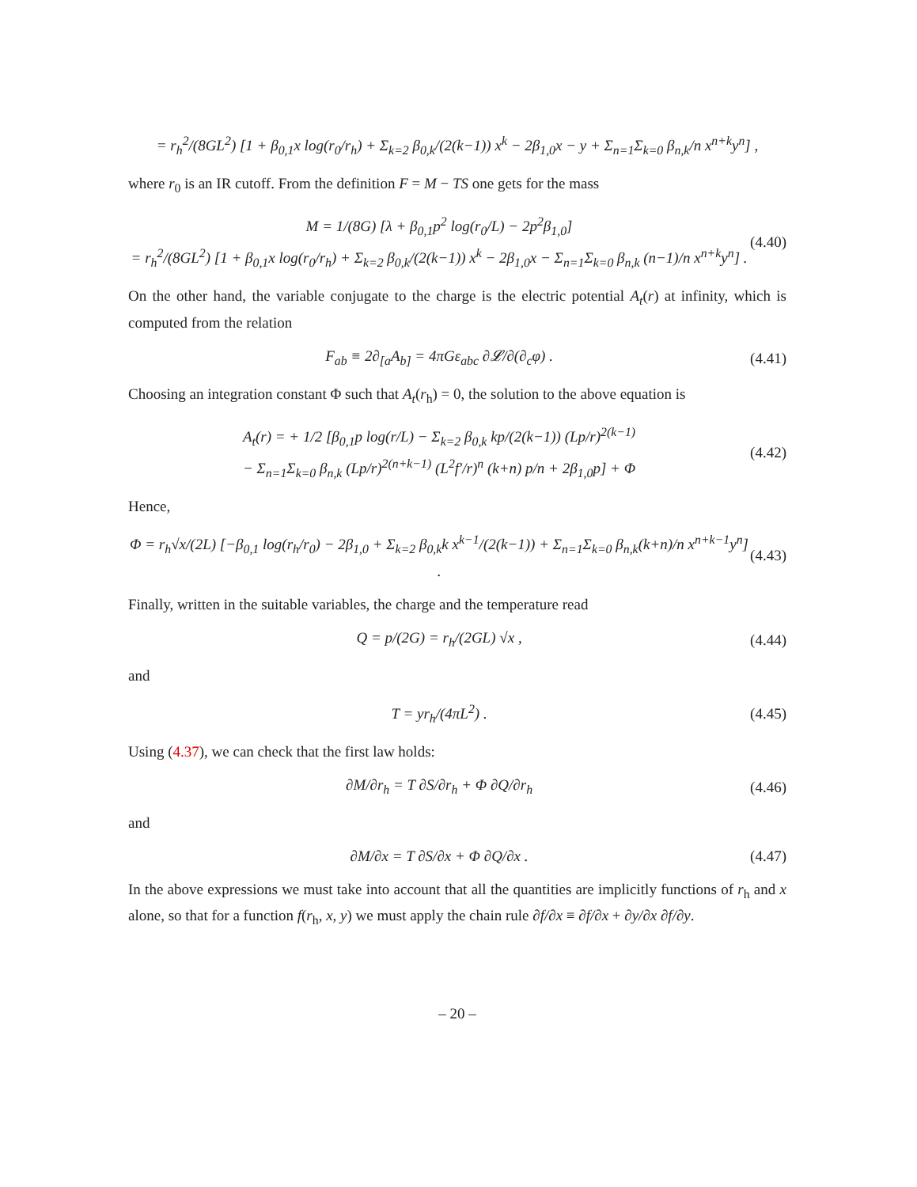= r<sub>h</sub><sup>2</sup>/(8GL<sup>2</sup>) [1 + β<sub>0,1</sub>x log(r<sub>0</sub>/r<sub>h</sub>) + Σ<sub>k=2</sub> β<sub>0,k</sub>/(2(k−1)) x<sup>k</sup> − 2β<sub>1,0</sub>x − y + Σ<sub>n=1</sub>Σ<sub>k=0</sub> β<sub>n,k</sub>/n x<sup>n+k</sup>y<sup>n</sup>] ,
where r<sub>0</sub> is an IR cutoff. From the definition F = M − TS one gets for the mass
M = 1/(8G) [λ + β<sub>0,1</sub>p<sup>2</sup> log(r<sub>0</sub>/L) − 2p<sup>2</sup>β<sub>1,0</sub>]
= r<sub>h</sub><sup>2</sup>/(8GL<sup>2</sup>) [1 + β<sub>0,1</sub>x log(r<sub>0</sub>/r<sub>h</sub>) + Σ<sub>k=2</sub> β<sub>0,k</sub>/(2(k−1)) x<sup>k</sup> − 2β<sub>1,0</sub>x − Σ<sub>n=1</sub>Σ<sub>k=0</sub> β<sub>n,k</sub> (n−1)/n x<sup>n+k</sup>y<sup>n</sup>] . (4.40)
On the other hand, the variable conjugate to the charge is the electric potential A<sub>t</sub>(r) at infinity, which is computed from the relation
F<sub>ab</sub> ≡ 2∂<sub>[a</sub>A<sub>b]</sub> = 4πGε<sub>abc</sub> ∂𝓛/∂(∂<sub>c</sub>φ) . (4.41)
Choosing an integration constant Φ such that A<sub>t</sub>(r<sub>h</sub>) = 0, the solution to the above equation is
A<sub>t</sub>(r) = + 1/2 [β<sub>0,1</sub>p log(r/L) − Σ<sub>k=2</sub> β<sub>0,k</sub> kp/(2(k−1)) (Lp/r)<sup>2(k−1)</sup>
− Σ<sub>n=1</sub>Σ<sub>k=0</sub> β<sub>n,k</sub> (Lp/r)<sup>2(n+k−1)</sup> (L<sup>2</sup>f′/r)<sup>n</sup> (k+n) p/n + 2β<sub>1,0</sub>p] + Φ (4.42)
Hence,
Φ = r<sub>h</sub>√x/(2L) [−β<sub>0,1</sub> log(r<sub>h</sub>/r<sub>0</sub>) − 2β<sub>1,0</sub> + Σ<sub>k=2</sub> β<sub>0,k</sub>k x<sup>k−1</sup>/(2(k−1)) + Σ<sub>n=1</sub>Σ<sub>k=0</sub> β<sub>n,k</sub>(k+n)/n x<sup>n+k−1</sup>y<sup>n</sup>] . (4.43)
Finally, written in the suitable variables, the charge and the temperature read
Q = p/(2G) = r<sub>h</sub>/(2GL) √x , (4.44)
and
T = yr<sub>h</sub>/(4πL<sup>2</sup>) . (4.45)
Using (4.37), we can check that the first law holds:
∂M/∂r<sub>h</sub> = T ∂S/∂r<sub>h</sub> + Φ ∂Q/∂r<sub>h</sub> (4.46)
and
∂M/∂x = T ∂S/∂x + Φ ∂Q/∂x . (4.47)
In the above expressions we must take into account that all the quantities are implicitly functions of r<sub>h</sub> and x alone, so that for a function f(r<sub>h</sub>, x, y) we must apply the chain rule ∂f/∂x ≡ ∂f/∂x + ∂y/∂x ∂f/∂y.
– 20 –